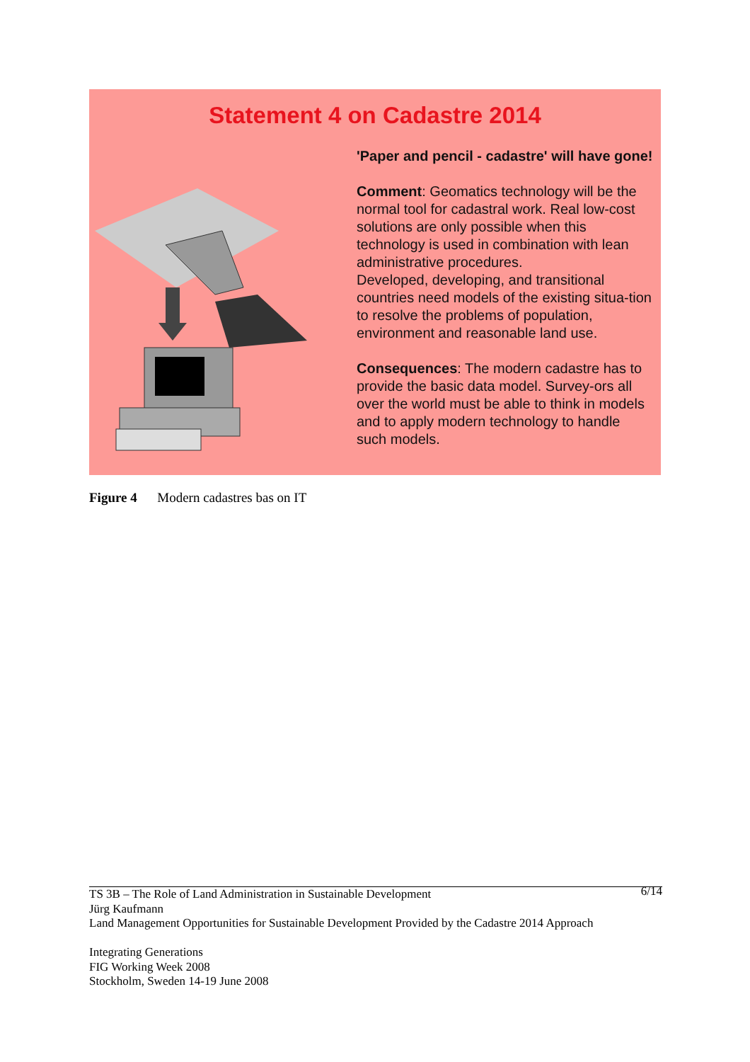Statement 4 on Cadastre 2014
'Paper and pencil - cadastre' will have gone!
Comment: Geomatics technology will be the normal tool for cadastral work. Real low-cost solutions are only possible when this technology is used in combination with lean administrative procedures.
Developed, developing, and transitional countries need models of the existing situa-tion to resolve the problems of population, environment and reasonable land use.
Consequences: The modern cadastre has to provide the basic data model. Survey-ors all over the world must be able to think in models and to apply modern technology to handle such models.
Figure 4 Modern cadastres bas on IT
6/14 TS 3B – The Role of Land Administration in Sustainable Development
Jürg Kaufmann
Land Management Opportunities for Sustainable Development Provided by the Cadastre 2014 Approach
Integrating Generations
FIG Working Week 2008
Stockholm, Sweden 14-19 June 2008